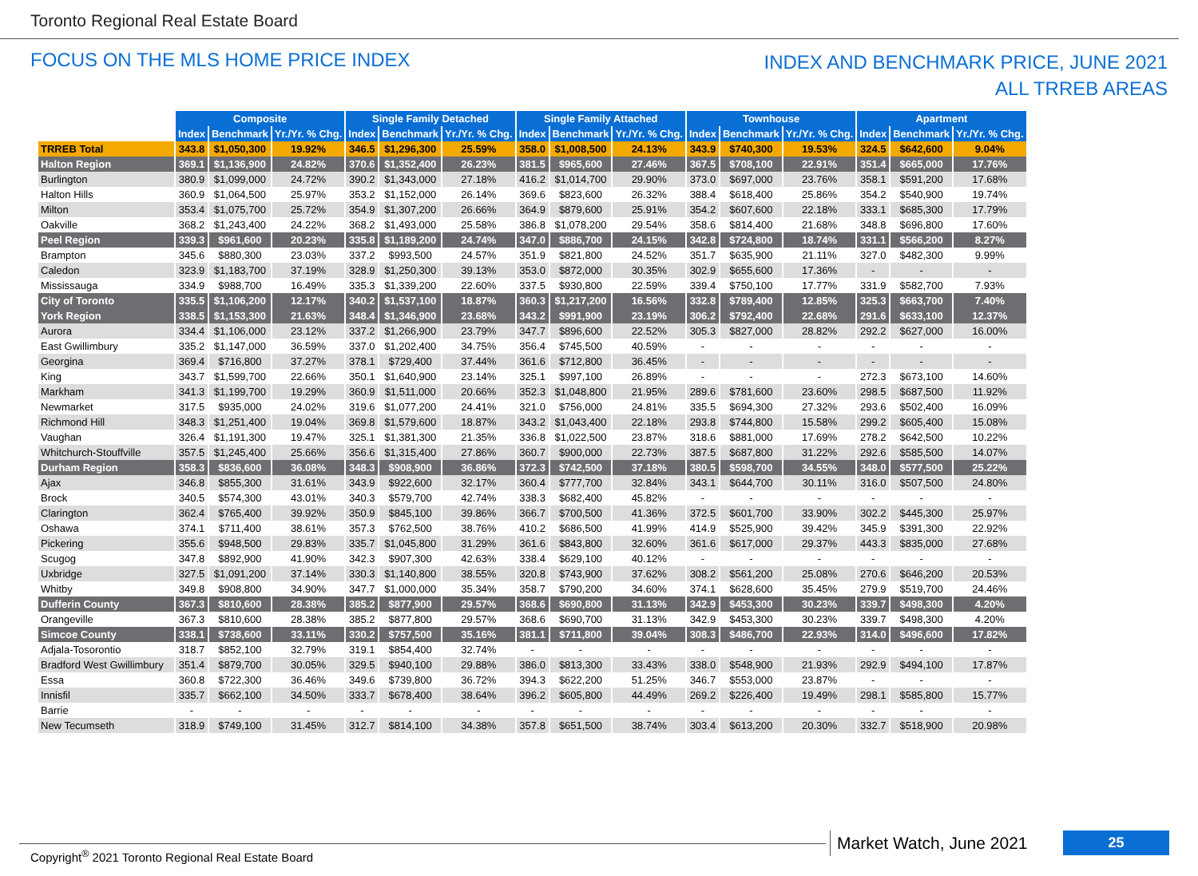Toronto Regional Real Estate Board
FOCUS ON THE MLS HOME PRICE INDEX
INDEX AND BENCHMARK PRICE, JUNE 2021
ALL TRREB AREAS
| | Composite | | | Single Family Detached | | | Single Family Attached | | | Townhouse | | | Apartment | | |
| | Index | Benchmark | Yr./Yr. % Chg. | Index | Benchmark | Yr./Yr. % Chg. | Index | Benchmark | Yr./Yr. % Chg. | Index | Benchmark | Yr./Yr. % Chg. | Index | Benchmark | Yr./Yr. % Chg. |
| TRREB Total | 343.8 | $1,050,300 | 19.92% | 346.5 | $1,296,300 | 25.59% | 358.0 | $1,008,500 | 24.13% | 343.9 | $740,300 | 19.53% | 324.5 | $642,600 | 9.04% |
| Halton Region | 369.1 | $1,136,900 | 24.82% | 370.6 | $1,352,400 | 26.23% | 381.5 | $965,600 | 27.46% | 367.5 | $708,100 | 22.91% | 351.4 | $665,000 | 17.76% |
| Burlington | 380.9 | $1,099,000 | 24.72% | 390.2 | $1,343,000 | 27.18% | 416.2 | $1,014,700 | 29.90% | 373.0 | $697,000 | 23.76% | 358.1 | $591,200 | 17.68% |
| Halton Hills | 360.9 | $1,064,500 | 25.97% | 353.2 | $1,152,000 | 26.14% | 369.6 | $823,600 | 26.32% | 388.4 | $618,400 | 25.86% | 354.2 | $540,900 | 19.74% |
| Milton | 353.4 | $1,075,700 | 25.72% | 354.9 | $1,307,200 | 26.66% | 364.9 | $879,600 | 25.91% | 354.2 | $607,600 | 22.18% | 333.1 | $685,300 | 17.79% |
| Oakville | 368.2 | $1,243,400 | 24.22% | 368.2 | $1,493,000 | 25.58% | 386.8 | $1,078,200 | 29.54% | 358.6 | $814,400 | 21.68% | 348.8 | $696,800 | 17.60% |
| Peel Region | 339.3 | $961,600 | 20.23% | 335.8 | $1,189,200 | 24.74% | 347.0 | $886,700 | 24.15% | 342.8 | $724,800 | 18.74% | 331.1 | $566,200 | 8.27% |
| Brampton | 345.6 | $880,300 | 23.03% | 337.2 | $993,500 | 24.57% | 351.9 | $821,800 | 24.52% | 351.7 | $635,900 | 21.11% | 327.0 | $482,300 | 9.99% |
| Caledon | 323.9 | $1,183,700 | 37.19% | 328.9 | $1,250,300 | 39.13% | 353.0 | $872,000 | 30.35% | 302.9 | $655,600 | 17.36% | - | - | - |
| Mississauga | 334.9 | $988,700 | 16.49% | 335.3 | $1,339,200 | 22.60% | 337.5 | $930,800 | 22.59% | 339.4 | $750,100 | 17.77% | 331.9 | $582,700 | 7.93% |
| City of Toronto | 335.5 | $1,106,200 | 12.17% | 340.2 | $1,537,100 | 18.87% | 360.3 | $1,217,200 | 16.56% | 332.8 | $789,400 | 12.85% | 325.3 | $663,700 | 7.40% |
| York Region | 338.5 | $1,153,300 | 21.63% | 348.4 | $1,346,900 | 23.68% | 343.2 | $991,900 | 23.19% | 306.2 | $792,400 | 22.68% | 291.6 | $633,100 | 12.37% |
| Aurora | 334.4 | $1,106,000 | 23.12% | 337.2 | $1,266,900 | 23.79% | 347.7 | $896,600 | 22.52% | 305.3 | $827,000 | 28.82% | 292.2 | $627,000 | 16.00% |
| East Gwillimbury | 335.2 | $1,147,000 | 36.59% | 337.0 | $1,202,400 | 34.75% | 356.4 | $745,500 | 40.59% | - | - | - | - | - | - |
| Georgina | 369.4 | $716,800 | 37.27% | 378.1 | $729,400 | 37.44% | 361.6 | $712,800 | 36.45% | - | - | - | - | - | - |
| King | 343.7 | $1,599,700 | 22.66% | 350.1 | $1,640,900 | 23.14% | 325.1 | $997,100 | 26.89% | - | - | - | 272.3 | $673,100 | 14.60% |
| Markham | 341.3 | $1,199,700 | 19.29% | 360.9 | $1,511,000 | 20.66% | 352.3 | $1,048,800 | 21.95% | 289.6 | $781,600 | 23.60% | 298.5 | $687,500 | 11.92% |
| Newmarket | 317.5 | $935,000 | 24.02% | 319.6 | $1,077,200 | 24.41% | 321.0 | $756,000 | 24.81% | 335.5 | $694,300 | 27.32% | 293.6 | $502,400 | 16.09% |
| Richmond Hill | 348.3 | $1,251,400 | 19.04% | 369.8 | $1,579,600 | 18.87% | 343.2 | $1,043,400 | 22.18% | 293.8 | $744,800 | 15.58% | 299.2 | $605,400 | 15.08% |
| Vaughan | 326.4 | $1,191,300 | 19.47% | 325.1 | $1,381,300 | 21.35% | 336.8 | $1,022,500 | 23.87% | 318.6 | $881,000 | 17.69% | 278.2 | $642,500 | 10.22% |
| Whitchurch-Stouffville | 357.5 | $1,245,400 | 25.66% | 356.6 | $1,315,400 | 27.86% | 360.7 | $900,000 | 22.73% | 387.5 | $687,800 | 31.22% | 292.6 | $585,500 | 14.07% |
| Durham Region | 358.3 | $836,600 | 36.08% | 348.3 | $908,900 | 36.86% | 372.3 | $742,500 | 37.18% | 380.5 | $598,700 | 34.55% | 348.0 | $577,500 | 25.22% |
| Ajax | 346.8 | $855,300 | 31.61% | 343.9 | $922,600 | 32.17% | 360.4 | $777,700 | 32.84% | 343.1 | $644,700 | 30.11% | 316.0 | $507,500 | 24.80% |
| Brock | 340.5 | $574,300 | 43.01% | 340.3 | $579,700 | 42.74% | 338.3 | $682,400 | 45.82% | - | - | - | - | - | - |
| Clarington | 362.4 | $765,400 | 39.92% | 350.9 | $845,100 | 39.86% | 366.7 | $700,500 | 41.36% | 372.5 | $601,700 | 33.90% | 302.2 | $445,300 | 25.97% |
| Oshawa | 374.1 | $711,400 | 38.61% | 357.3 | $762,500 | 38.76% | 410.2 | $686,500 | 41.99% | 414.9 | $525,900 | 39.42% | 345.9 | $391,300 | 22.92% |
| Pickering | 355.6 | $948,500 | 29.83% | 335.7 | $1,045,800 | 31.29% | 361.6 | $843,800 | 32.60% | 361.6 | $617,000 | 29.37% | 443.3 | $835,000 | 27.68% |
| Scugog | 347.8 | $892,900 | 41.90% | 342.3 | $907,300 | 42.63% | 338.4 | $629,100 | 40.12% | - | - | - | - | - | - |
| Uxbridge | 327.5 | $1,091,200 | 37.14% | 330.3 | $1,140,800 | 38.55% | 320.8 | $743,900 | 37.62% | 308.2 | $561,200 | 25.08% | 270.6 | $646,200 | 20.53% |
| Whitby | 349.8 | $908,800 | 34.90% | 347.7 | $1,000,000 | 35.34% | 358.7 | $790,200 | 34.60% | 374.1 | $628,600 | 35.45% | 279.9 | $519,700 | 24.46% |
| Dufferin County | 367.3 | $810,600 | 28.38% | 385.2 | $877,900 | 29.57% | 368.6 | $690,800 | 31.13% | 342.9 | $453,300 | 30.23% | 339.7 | $498,300 | 4.20% |
| Orangeville | 367.3 | $810,600 | 28.38% | 385.2 | $877,800 | 29.57% | 368.6 | $690,700 | 31.13% | 342.9 | $453,300 | 30.23% | 339.7 | $498,300 | 4.20% |
| Simcoe County | 338.1 | $738,600 | 33.11% | 330.2 | $757,500 | 35.16% | 381.1 | $711,800 | 39.04% | 308.3 | $486,700 | 22.93% | 314.0 | $496,600 | 17.82% |
| Adjala-Tosorontio | 318.7 | $852,100 | 32.79% | 319.1 | $854,400 | 32.74% | - | - | - | - | - | - | - | - | - |
| Bradford West Gwillimbury | 351.4 | $879,700 | 30.05% | 329.5 | $940,100 | 29.88% | 386.0 | $813,300 | 33.43% | 338.0 | $548,900 | 21.93% | 292.9 | $494,100 | 17.87% |
| Essa | 360.8 | $722,300 | 36.46% | 349.6 | $739,800 | 36.72% | 394.3 | $622,200 | 51.25% | 346.7 | $553,000 | 23.87% | - | - | - |
| Innisfil | 335.7 | $662,100 | 34.50% | 333.7 | $678,400 | 38.64% | 396.2 | $605,800 | 44.49% | 269.2 | $226,400 | 19.49% | 298.1 | $585,800 | 15.77% |
| Barrie | - | - | - | - | - | - | - | - | - | - | - | - | - | - | - |
| New Tecumseth | 318.9 | $749,100 | 31.45% | 312.7 | $814,100 | 34.38% | 357.8 | $651,500 | 38.74% | 303.4 | $613,200 | 20.30% | 332.7 | $518,900 | 20.98% |
Copyright<sup>®</sup> 2021 Toronto Regional Real Estate Board
Market Watch, June 2021 25